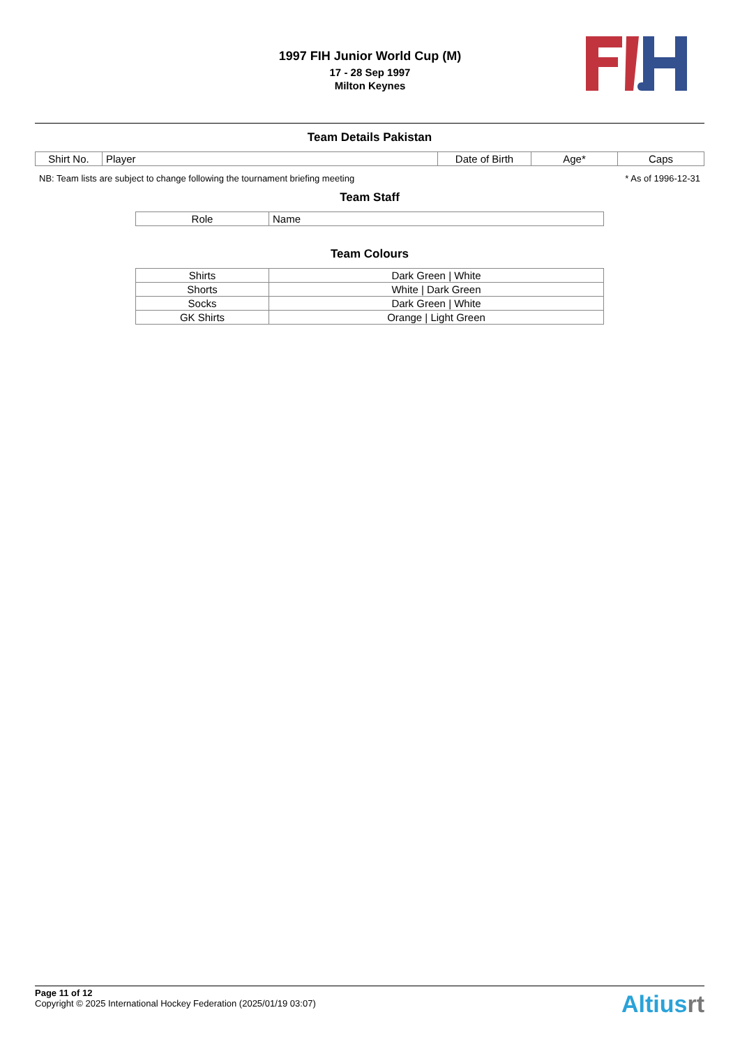1997 FIH Junior World Cup (M)
17 - 28 Sep 1997
Milton Keynes
Team Details Pakistan
| Shirt No. | Player | Date of Birth | Age* | Caps |
| --- | --- | --- | --- | --- |
NB: Team lists are subject to change following the tournament briefing meeting * As of 1996-12-31
Team Staff
| Role | Name |
| --- | --- |
Team Colours
| Shirts | Dark Green / White |
| Shorts | White / Dark Green |
| Socks | Dark Green / White |
| GK Shirts | Orange / Light Green |
Page 11 of 12
Copyright © 2025 International Hockey Federation (2025/01/19 03:07)
Altiusrt